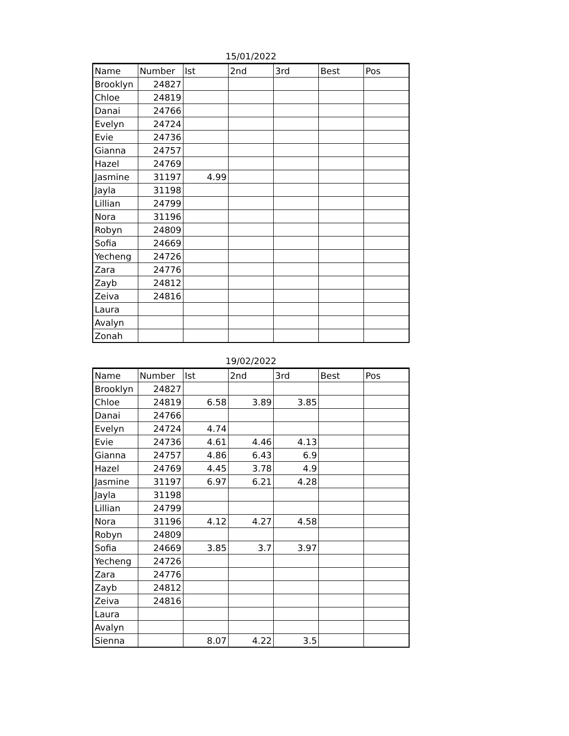15/01/2022
| Name | Number | Ist | 2nd | 3rd | Best | Pos |
| --- | --- | --- | --- | --- | --- | --- |
| Brooklyn | 24827 | | | | | |
| Chloe | 24819 | | | | | |
| Danai | 24766 | | | | | |
| Evelyn | 24724 | | | | | |
| Evie | 24736 | | | | | |
| Gianna | 24757 | | | | | |
| Hazel | 24769 | | | | | |
| Jasmine | 31197 | 4.99 | | | | |
| Jayla | 31198 | | | | | |
| Lillian | 24799 | | | | | |
| Nora | 31196 | | | | | |
| Robyn | 24809 | | | | | |
| Sofia | 24669 | | | | | |
| Yecheng | 24726 | | | | | |
| Zara | 24776 | | | | | |
| Zayb | 24812 | | | | | |
| Zeiva | 24816 | | | | | |
| Laura | | | | | | |
| Avalyn | | | | | | |
| Zonah | | | | | | |
19/02/2022
| Name | Number | Ist | 2nd | 3rd | Best | Pos |
| --- | --- | --- | --- | --- | --- | --- |
| Brooklyn | 24827 | | | | | |
| Chloe | 24819 | 6.58 | 3.89 | 3.85 | | |
| Danai | 24766 | | | | | |
| Evelyn | 24724 | 4.74 | | | | |
| Evie | 24736 | 4.61 | 4.46 | 4.13 | | |
| Gianna | 24757 | 4.86 | 6.43 | 6.9 | | |
| Hazel | 24769 | 4.45 | 3.78 | 4.9 | | |
| Jasmine | 31197 | 6.97 | 6.21 | 4.28 | | |
| Jayla | 31198 | | | | | |
| Lillian | 24799 | | | | | |
| Nora | 31196 | 4.12 | 4.27 | 4.58 | | |
| Robyn | 24809 | | | | | |
| Sofia | 24669 | 3.85 | 3.7 | 3.97 | | |
| Yecheng | 24726 | | | | | |
| Zara | 24776 | | | | | |
| Zayb | 24812 | | | | | |
| Zeiva | 24816 | | | | | |
| Laura | | | | | | |
| Avalyn | | | | | | |
| Sienna | | 8.07 | 4.22 | 3.5 | | |